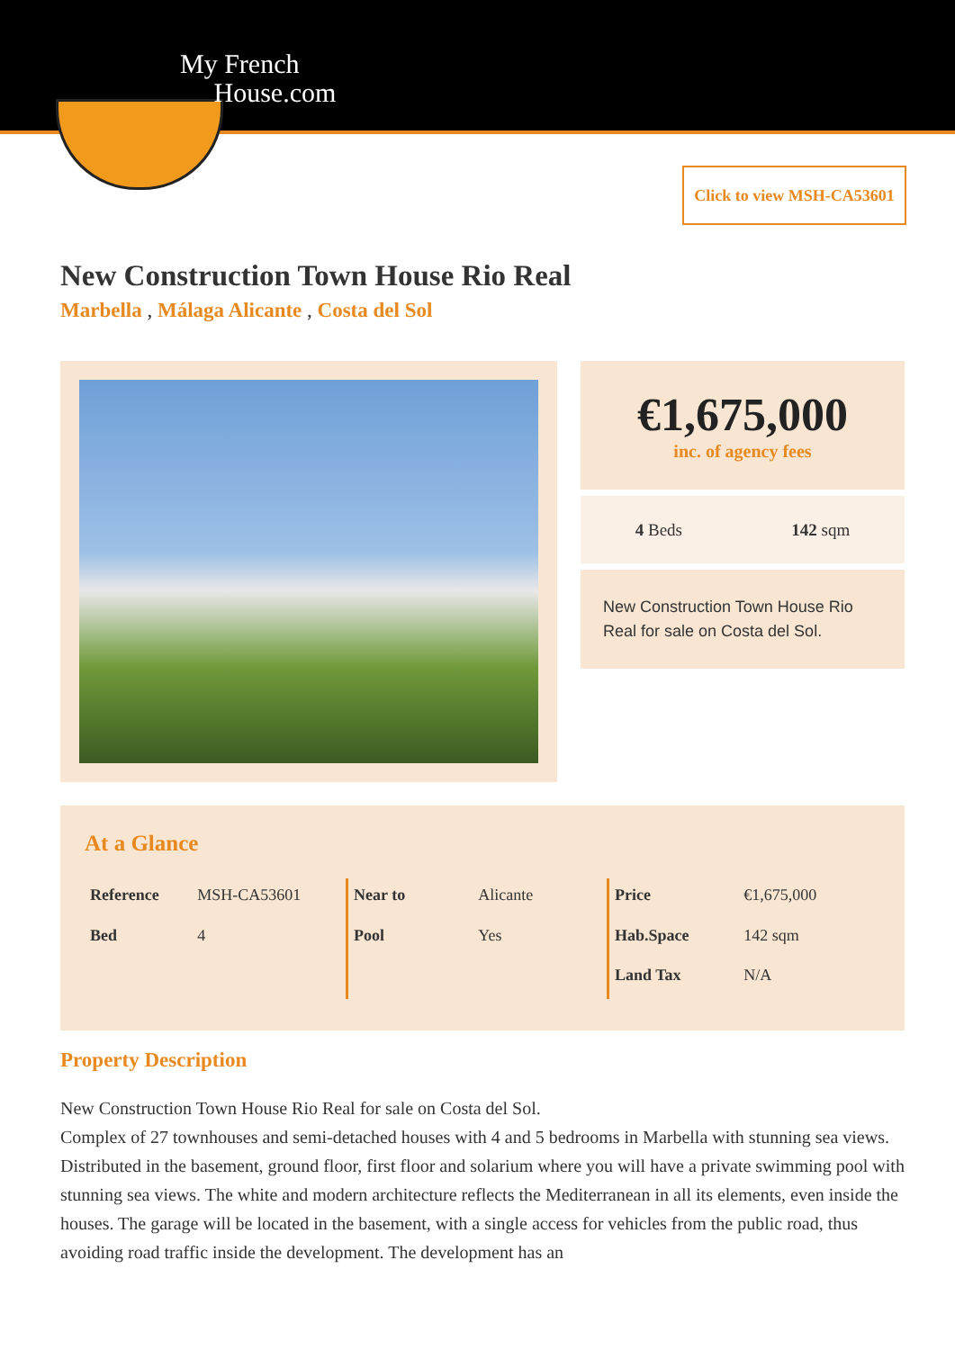My French
House.com
Click to view MSH-CA53601
New Construction Town House Rio Real
Marbella , Málaga Alicante , Costa del Sol
€1,675,000
inc. of agency fees
4 Beds 142 sqm
New Construction Town House Rio Real for sale on Costa del Sol.
At a Glance
| Reference | MSH-CA53601 |
| Bed | 4 |
| Near to | Alicante |
| Pool | Yes |
| Price | €1,675,000 |
| Hab.Space | 142 sqm |
| Land Tax | N/A |
Property Description
New Construction Town House Rio Real for sale on Costa del Sol.
Complex of 27 townhouses and semi-detached houses with 4 and 5 bedrooms in Marbella with stunning sea views. Distributed in the basement, ground floor, first floor and solarium where you will have a private swimming pool with stunning sea views. The white and modern architecture reflects the Mediterranean in all its elements, even inside the houses. The garage will be located in the basement, with a single access for vehicles from the public road, thus avoiding road traffic inside the development. The development has an